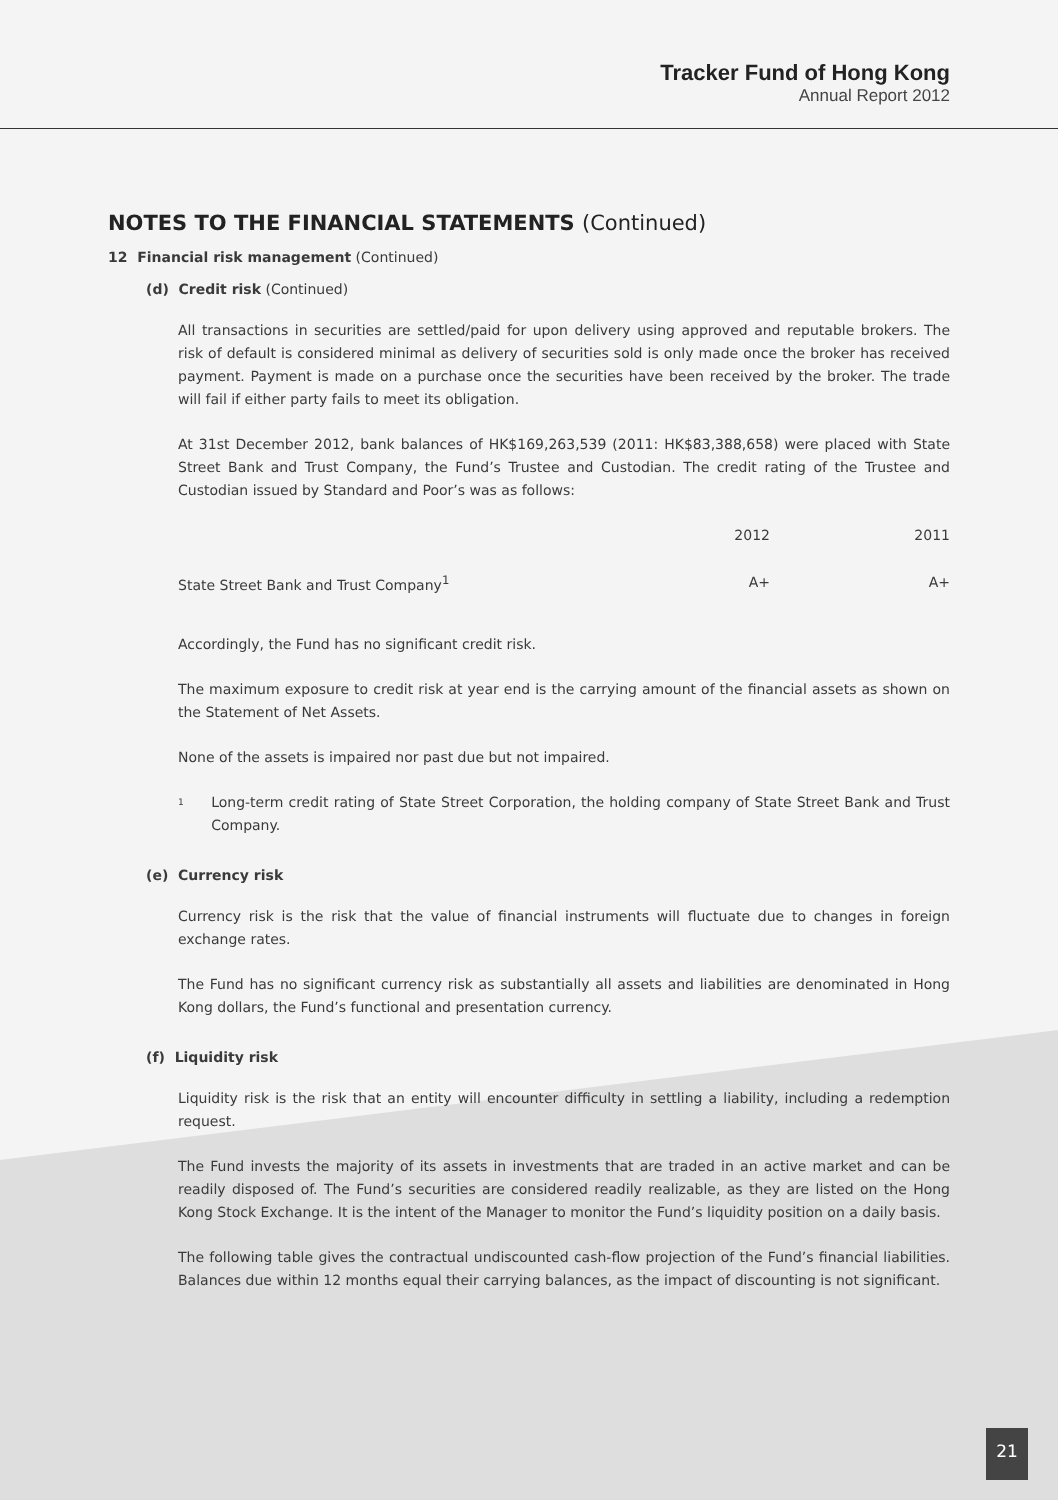Tracker Fund of Hong Kong
Annual Report 2012
NOTES TO THE FINANCIAL STATEMENTS (Continued)
12 Financial risk management (Continued)
(d) Credit risk (Continued)
All transactions in securities are settled/paid for upon delivery using approved and reputable brokers. The risk of default is considered minimal as delivery of securities sold is only made once the broker has received payment. Payment is made on a purchase once the securities have been received by the broker. The trade will fail if either party fails to meet its obligation.
At 31st December 2012, bank balances of HK$169,263,539 (2011: HK$83,388,658) were placed with State Street Bank and Trust Company, the Fund’s Trustee and Custodian. The credit rating of the Trustee and Custodian issued by Standard and Poor’s was as follows:
| | 2012 | 2011 |
| --- | --- | --- |
| State Street Bank and Trust Company<sup>1</sup> | A+ | A+ |
Accordingly, the Fund has no significant credit risk.
The maximum exposure to credit risk at year end is the carrying amount of the financial assets as shown on the Statement of Net Assets.
None of the assets is impaired nor past due but not impaired.
1
Long-term credit rating of State Street Corporation, the holding company of State Street Bank and Trust Company.
(e) Currency risk
Currency risk is the risk that the value of financial instruments will fluctuate due to changes in foreign exchange rates.
The Fund has no significant currency risk as substantially all assets and liabilities are denominated in Hong Kong dollars, the Fund’s functional and presentation currency.
(f) Liquidity risk
Liquidity risk is the risk that an entity will encounter difficulty in settling a liability, including a redemption request.
The Fund invests the majority of its assets in investments that are traded in an active market and can be readily disposed of. The Fund’s securities are considered readily realizable, as they are listed on the Hong Kong Stock Exchange. It is the intent of the Manager to monitor the Fund’s liquidity position on a daily basis.
The following table gives the contractual undiscounted cash-flow projection of the Fund’s financial liabilities. Balances due within 12 months equal their carrying balances, as the impact of discounting is not significant.
21